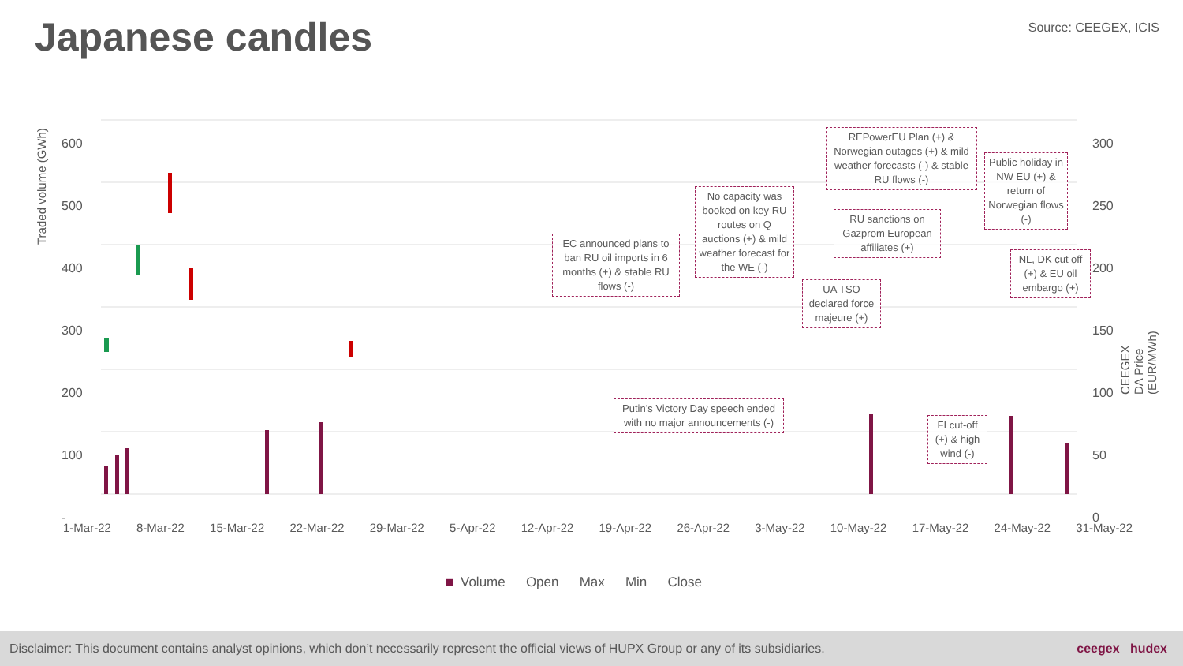Japanese candles Source: CEEGEX, ICIS
Traded volume (GWh)
CEEGEX DA Price (EUR/MWh)
600
500
400
300
200
100
-
300
250
200
150
100
50
0
1-Mar-22 8-Mar-22 15-Mar-22 22-Mar-22 29-Mar-22 5-Apr-22 12-Apr-22 19-Apr-22 26-Apr-22 3-May-22 10-May-22 17-May-22 24-May-22 31-May-22
EC announced plans to ban RU oil imports in 6 months (+) & stable RU flows (-)
No capacity was booked on key RU routes on Q auctions (+) & mild weather forecast for the WE (-)
REPowerEU Plan (+) & Norwegian outages (+) & mild weather forecasts (-) & stable RU flows (-)
Public holiday in NW EU (+) & return of Norwegian flows (-)
RU sanctions on Gazprom European affiliates (+)
UA TSO declared force majeure (+)
NL, DK cut off (+) & EU oil embargo (+)
Putin’s Victory Day speech ended with no major announcements (-)
FI cut-off (+) & high wind (-)
■ Volume Open Max Min Close
Disclaimer: This document contains analyst opinions, which don’t necessarily represent the official views of HUPX Group or any of its subsidiaries. ceegex hudex